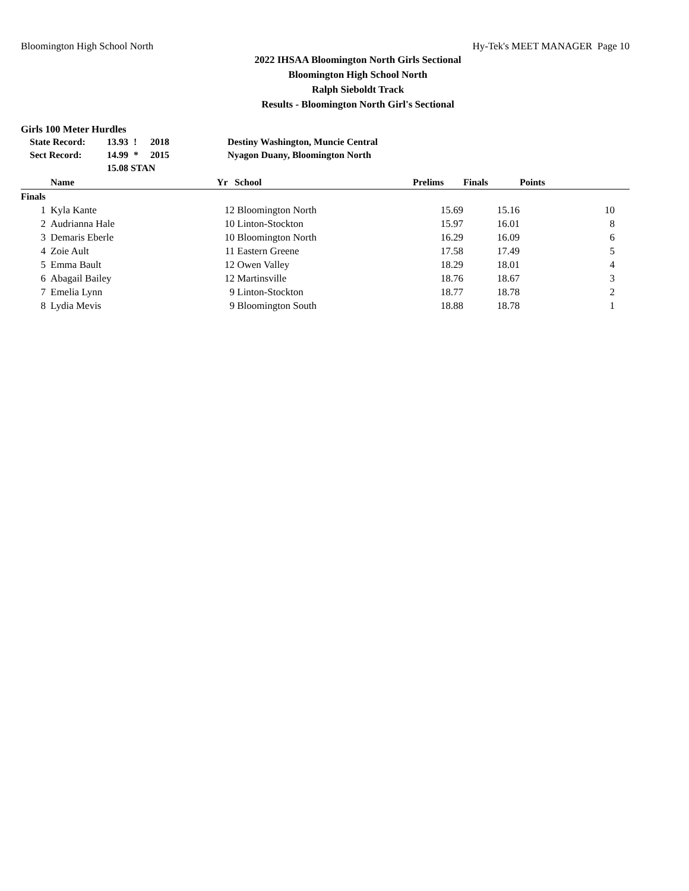Bloomington High School North Hy-Tek's MEET MANAGER Page 10
2022 IHSAA Bloomington North Girls Sectional
Bloomington High School North
Ralph Sieboldt Track
Results - Bloomington North Girl's Sectional
Girls 100 Meter Hurdles
| State Record: | 13.93 | ! | 2018 | Destiny Washington, Muncie Central |
| Sect Record: | 14.99 | * | 2015 | Nyagon Duany, Bloomington North |
| | 15.08 STAN | | | |
| | Name | Yr | School | Prelims | Finals | Points |
| --- | --- | --- | --- | --- | --- | --- |
| Finals | | | | | | |
| 1 | Kyla Kante | 12 | Bloomington North | 15.69 | 15.16 | 10 |
| 2 | Audrianna Hale | 10 | Linton-Stockton | 15.97 | 16.01 | 8 |
| 3 | Demaris Eberle | 10 | Bloomington North | 16.29 | 16.09 | 6 |
| 4 | Zoie Ault | 11 | Eastern Greene | 17.58 | 17.49 | 5 |
| 5 | Emma Bault | 12 | Owen Valley | 18.29 | 18.01 | 4 |
| 6 | Abagail Bailey | 12 | Martinsville | 18.76 | 18.67 | 3 |
| 7 | Emelia Lynn | 9 | Linton-Stockton | 18.77 | 18.78 | 2 |
| 8 | Lydia Mevis | 9 | Bloomington South | 18.88 | 18.78 | 1 |